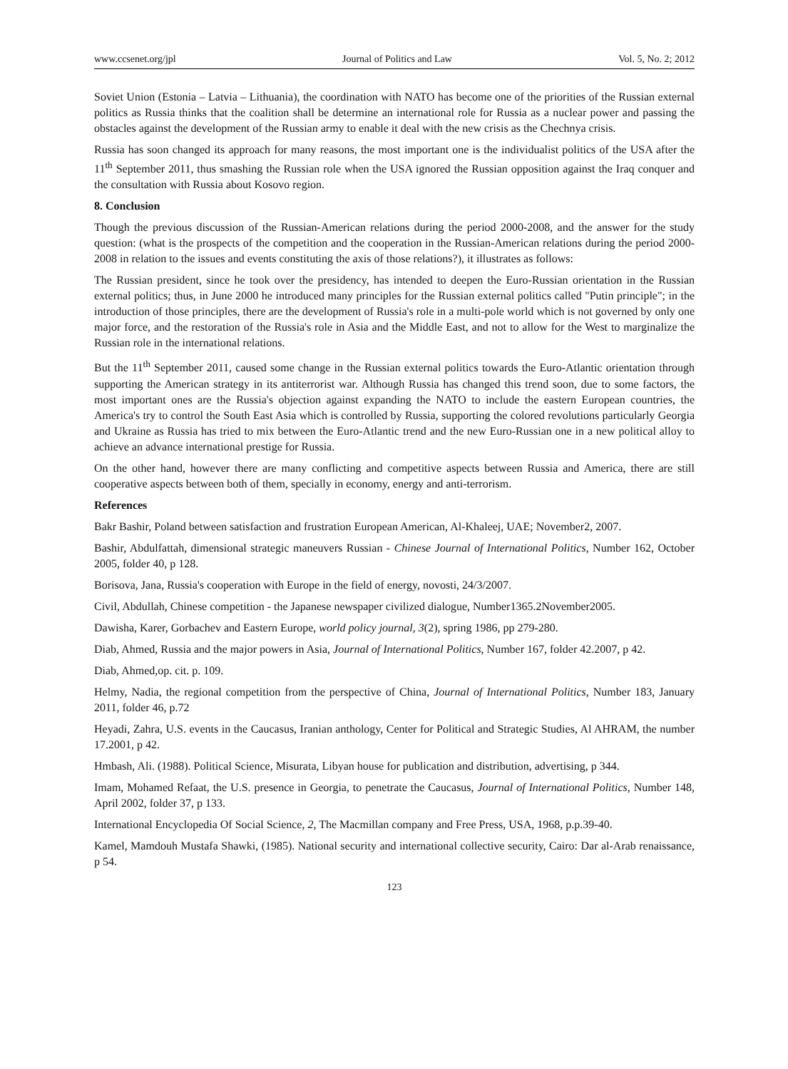www.ccsenet.org/jpl Journal of Politics and Law Vol. 5, No. 2; 2012
Soviet Union (Estonia – Latvia – Lithuania), the coordination with NATO has become one of the priorities of the Russian external politics as Russia thinks that the coalition shall be determine an international role for Russia as a nuclear power and passing the obstacles against the development of the Russian army to enable it deal with the new crisis as the Chechnya crisis.
Russia has soon changed its approach for many reasons, the most important one is the individualist politics of the USA after the 11<sup>th</sup> September 2011, thus smashing the Russian role when the USA ignored the Russian opposition against the Iraq conquer and the consultation with Russia about Kosovo region.
8. Conclusion
Though the previous discussion of the Russian-American relations during the period 2000-2008, and the answer for the study question: (what is the prospects of the competition and the cooperation in the Russian-American relations during the period 2000-2008 in relation to the issues and events constituting the axis of those relations?), it illustrates as follows:
The Russian president, since he took over the presidency, has intended to deepen the Euro-Russian orientation in the Russian external politics; thus, in June 2000 he introduced many principles for the Russian external politics called "Putin principle"; in the introduction of those principles, there are the development of Russia's role in a multi-pole world which is not governed by only one major force, and the restoration of the Russia's role in Asia and the Middle East, and not to allow for the West to marginalize the Russian role in the international relations.
But the 11<sup>th</sup> September 2011, caused some change in the Russian external politics towards the Euro-Atlantic orientation through supporting the American strategy in its antiterrorist war. Although Russia has changed this trend soon, due to some factors, the most important ones are the Russia's objection against expanding the NATO to include the eastern European countries, the America's try to control the South East Asia which is controlled by Russia, supporting the colored revolutions particularly Georgia and Ukraine as Russia has tried to mix between the Euro-Atlantic trend and the new Euro-Russian one in a new political alloy to achieve an advance international prestige for Russia.
On the other hand, however there are many conflicting and competitive aspects between Russia and America, there are still cooperative aspects between both of them, specially in economy, energy and anti-terrorism.
References
Bakr Bashir, Poland between satisfaction and frustration European American, Al-Khaleej, UAE; November2, 2007.
Bashir, Abdulfattah, dimensional strategic maneuvers Russian - Chinese Journal of International Politics, Number 162, October 2005, folder 40, p 128.
Borisova, Jana, Russia's cooperation with Europe in the field of energy, novosti, 24/3/2007.
Civil, Abdullah, Chinese competition - the Japanese newspaper civilized dialogue, Number1365.2November2005.
Dawisha, Karer, Gorbachev and Eastern Europe, world policy journal, 3(2), spring 1986, pp 279-280.
Diab, Ahmed, Russia and the major powers in Asia, Journal of International Politics, Number 167, folder 42.2007, p 42.
Diab, Ahmed,op. cit. p. 109.
Helmy, Nadia, the regional competition from the perspective of China, Journal of International Politics, Number 183, January 2011, folder 46, p.72
Heyadi, Zahra, U.S. events in the Caucasus, Iranian anthology, Center for Political and Strategic Studies, Al AHRAM, the number 17.2001, p 42.
Hmbash, Ali. (1988). Political Science, Misurata, Libyan house for publication and distribution, advertising, p 344.
Imam, Mohamed Refaat, the U.S. presence in Georgia, to penetrate the Caucasus, Journal of International Politics, Number 148, April 2002, folder 37, p 133.
International Encyclopedia Of Social Science, 2, The Macmillan company and Free Press, USA, 1968, p.p.39-40.
Kamel, Mamdouh Mustafa Shawki, (1985). National security and international collective security, Cairo: Dar al-Arab renaissance, p 54.
123